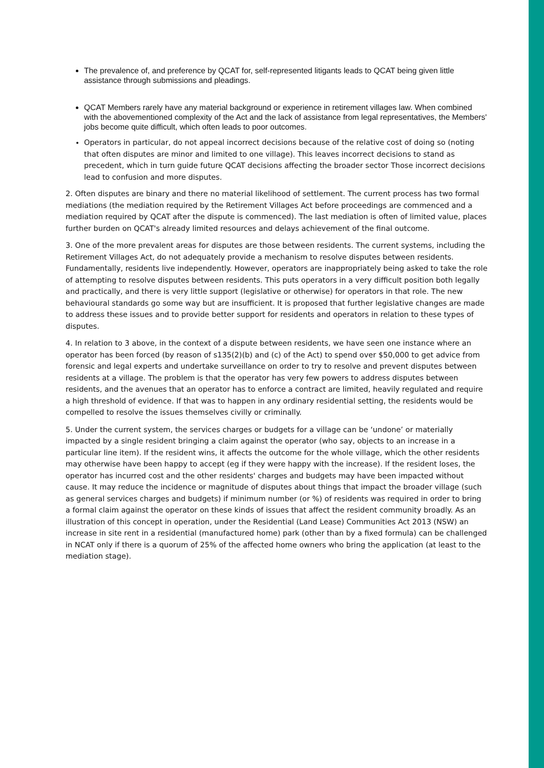The prevalence of, and preference by QCAT for, self-represented litigants leads to QCAT being given little assistance through submissions and pleadings.
QCAT Members rarely have any material background or experience in retirement villages law. When combined with the abovementioned complexity of the Act and the lack of assistance from legal representatives, the Members' jobs become quite difficult, which often leads to poor outcomes.
Operators in particular, do not appeal incorrect decisions because of the relative cost of doing so (noting that often disputes are minor and limited to one village). This leaves incorrect decisions to stand as precedent, which in turn guide future QCAT decisions affecting the broader sector Those incorrect decisions lead to confusion and more disputes.
2. Often disputes are binary and there no material likelihood of settlement. The current process has two formal mediations (the mediation required by the Retirement Villages Act before proceedings are commenced and a mediation required by QCAT after the dispute is commenced). The last mediation is often of limited value, places further burden on QCAT's already limited resources and delays achievement of the final outcome.
3. One of the more prevalent areas for disputes are those between residents. The current systems, including the Retirement Villages Act, do not adequately provide a mechanism to resolve disputes between residents. Fundamentally, residents live independently. However, operators are inappropriately being asked to take the role of attempting to resolve disputes between residents. This puts operators in a very difficult position both legally and practically, and there is very little support (legislative or otherwise) for operators in that role. The new behavioural standards go some way but are insufficient. It is proposed that further legislative changes are made to address these issues and to provide better support for residents and operators in relation to these types of disputes.
4. In relation to 3 above, in the context of a dispute between residents, we have seen one instance where an operator has been forced (by reason of s135(2)(b) and (c) of the Act) to spend over $50,000 to get advice from forensic and legal experts and undertake surveillance on order to try to resolve and prevent disputes between residents at a village. The problem is that the operator has very few powers to address disputes between residents, and the avenues that an operator has to enforce a contract are limited, heavily regulated and require a high threshold of evidence. If that was to happen in any ordinary residential setting, the residents would be compelled to resolve the issues themselves civilly or criminally.
5. Under the current system, the services charges or budgets for a village can be ‘undone’ or materially impacted by a single resident bringing a claim against the operator (who say, objects to an increase in a particular line item). If the resident wins, it affects the outcome for the whole village, which the other residents may otherwise have been happy to accept (eg if they were happy with the increase). If the resident loses, the operator has incurred cost and the other residents' charges and budgets may have been impacted without cause. It may reduce the incidence or magnitude of disputes about things that impact the broader village (such as general services charges and budgets) if minimum number (or %) of residents was required in order to bring a formal claim against the operator on these kinds of issues that affect the resident community broadly. As an illustration of this concept in operation, under the Residential (Land Lease) Communities Act 2013 (NSW) an increase in site rent in a residential (manufactured home) park (other than by a fixed formula) can be challenged in NCAT only if there is a quorum of 25% of the affected home owners who bring the application (at least to the mediation stage).